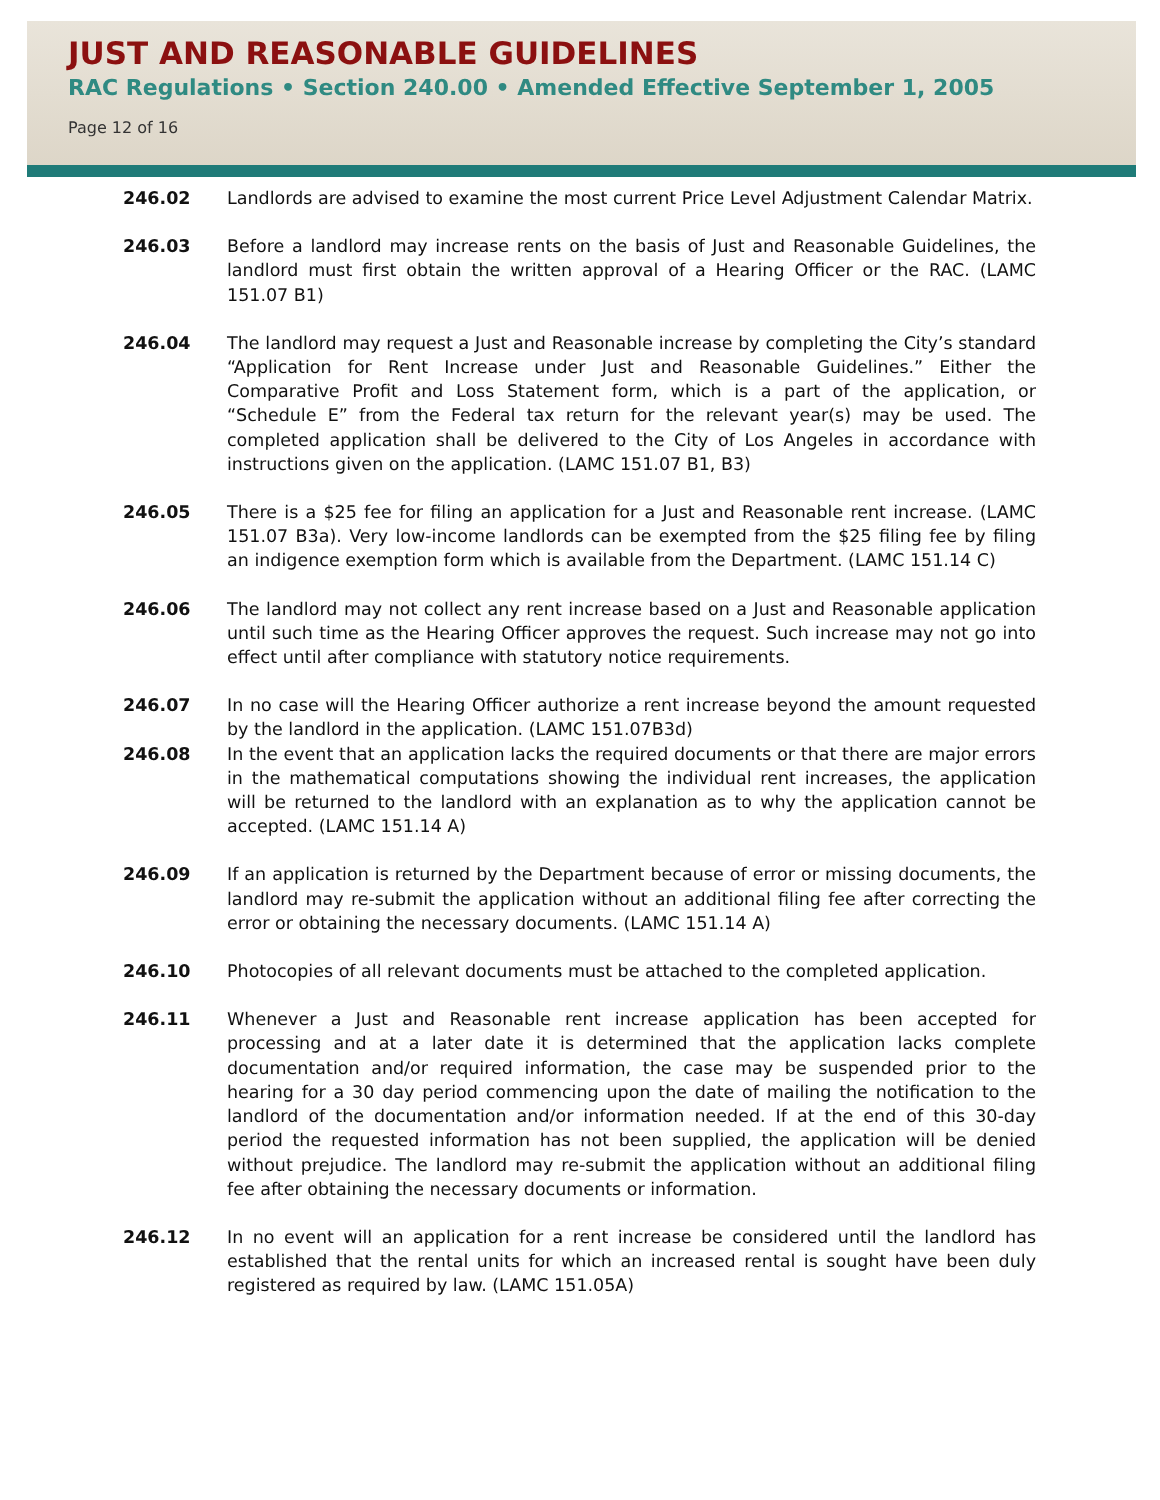JUST AND REASONABLE GUIDELINES
RAC Regulations • Section 240.00 • Amended Effective September 1, 2005
Page 12 of 16
246.02 Landlords are advised to examine the most current Price Level Adjustment Calendar Matrix.
246.03 Before a landlord may increase rents on the basis of Just and Reasonable Guidelines, the landlord must first obtain the written approval of a Hearing Officer or the RAC. (LAMC 151.07 B1)
246.04 The landlord may request a Just and Reasonable increase by completing the City’s standard “Application for Rent Increase under Just and Reasonable Guidelines.” Either the Comparative Profit and Loss Statement form, which is a part of the application, or “Schedule E” from the Federal tax return for the relevant year(s) may be used. The completed application shall be delivered to the City of Los Angeles in accordance with instructions given on the application. (LAMC 151.07 B1, B3)
246.05 There is a $25 fee for filing an application for a Just and Reasonable rent increase. (LAMC 151.07 B3a). Very low-income landlords can be exempted from the $25 filing fee by filing an indigence exemption form which is available from the Department. (LAMC 151.14 C)
246.06 The landlord may not collect any rent increase based on a Just and Reasonable application until such time as the Hearing Officer approves the request. Such increase may not go into effect until after compliance with statutory notice requirements.
246.07 In no case will the Hearing Officer authorize a rent increase beyond the amount requested by the landlord in the application. (LAMC 151.07B3d)
246.08 In the event that an application lacks the required documents or that there are major errors in the mathematical computations showing the individual rent increases, the application will be returned to the landlord with an explanation as to why the application cannot be accepted. (LAMC 151.14 A)
246.09 If an application is returned by the Department because of error or missing documents, the landlord may re-submit the application without an additional filing fee after correcting the error or obtaining the necessary documents. (LAMC 151.14 A)
246.10 Photocopies of all relevant documents must be attached to the completed application.
246.11 Whenever a Just and Reasonable rent increase application has been accepted for processing and at a later date it is determined that the application lacks complete documentation and/or required information, the case may be suspended prior to the hearing for a 30 day period commencing upon the date of mailing the notification to the landlord of the documentation and/or information needed. If at the end of this 30-day period the requested information has not been supplied, the application will be denied without prejudice. The landlord may re-submit the application without an additional filing fee after obtaining the necessary documents or information.
246.12 In no event will an application for a rent increase be considered until the landlord has established that the rental units for which an increased rental is sought have been duly registered as required by law. (LAMC 151.05A)